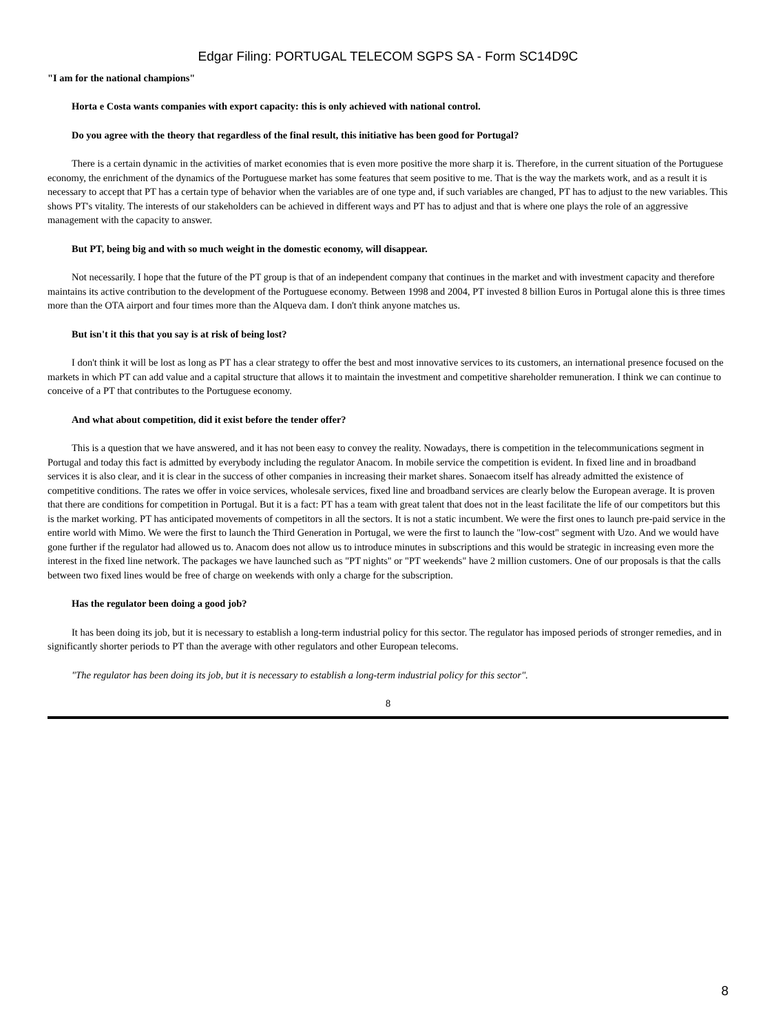Edgar Filing: PORTUGAL TELECOM SGPS SA - Form SC14D9C
"I am for the national champions"
Horta e Costa wants companies with export capacity: this is only achieved with national control.
Do you agree with the theory that regardless of the final result, this initiative has been good for Portugal?
There is a certain dynamic in the activities of market economies that is even more positive the more sharp it is. Therefore, in the current situation of the Portuguese economy, the enrichment of the dynamics of the Portuguese market has some features that seem positive to me. That is the way the markets work, and as a result it is necessary to accept that PT has a certain type of behavior when the variables are of one type and, if such variables are changed, PT has to adjust to the new variables. This shows PT's vitality. The interests of our stakeholders can be achieved in different ways and PT has to adjust and that is where one plays the role of an aggressive management with the capacity to answer.
But PT, being big and with so much weight in the domestic economy, will disappear.
Not necessarily. I hope that the future of the PT group is that of an independent company that continues in the market and with investment capacity and therefore maintains its active contribution to the development of the Portuguese economy. Between 1998 and 2004, PT invested 8 billion Euros in Portugal alone this is three times more than the OTA airport and four times more than the Alqueva dam. I don't think anyone matches us.
But isn't it this that you say is at risk of being lost?
I don't think it will be lost as long as PT has a clear strategy to offer the best and most innovative services to its customers, an international presence focused on the markets in which PT can add value and a capital structure that allows it to maintain the investment and competitive shareholder remuneration. I think we can continue to conceive of a PT that contributes to the Portuguese economy.
And what about competition, did it exist before the tender offer?
This is a question that we have answered, and it has not been easy to convey the reality. Nowadays, there is competition in the telecommunications segment in Portugal and today this fact is admitted by everybody including the regulator Anacom. In mobile service the competition is evident. In fixed line and in broadband services it is also clear, and it is clear in the success of other companies in increasing their market shares. Sonaecom itself has already admitted the existence of competitive conditions. The rates we offer in voice services, wholesale services, fixed line and broadband services are clearly below the European average. It is proven that there are conditions for competition in Portugal. But it is a fact: PT has a team with great talent that does not in the least facilitate the life of our competitors but this is the market working. PT has anticipated movements of competitors in all the sectors. It is not a static incumbent. We were the first ones to launch pre-paid service in the entire world with Mimo. We were the first to launch the Third Generation in Portugal, we were the first to launch the "low-cost" segment with Uzo. And we would have gone further if the regulator had allowed us to. Anacom does not allow us to introduce minutes in subscriptions and this would be strategic in increasing even more the interest in the fixed line network. The packages we have launched such as "PT nights" or "PT weekends" have 2 million customers. One of our proposals is that the calls between two fixed lines would be free of charge on weekends with only a charge for the subscription.
Has the regulator been doing a good job?
It has been doing its job, but it is necessary to establish a long-term industrial policy for this sector. The regulator has imposed periods of stronger remedies, and in significantly shorter periods to PT than the average with other regulators and other European telecoms.
"The regulator has been doing its job, but it is necessary to establish a long-term industrial policy for this sector".
8
8